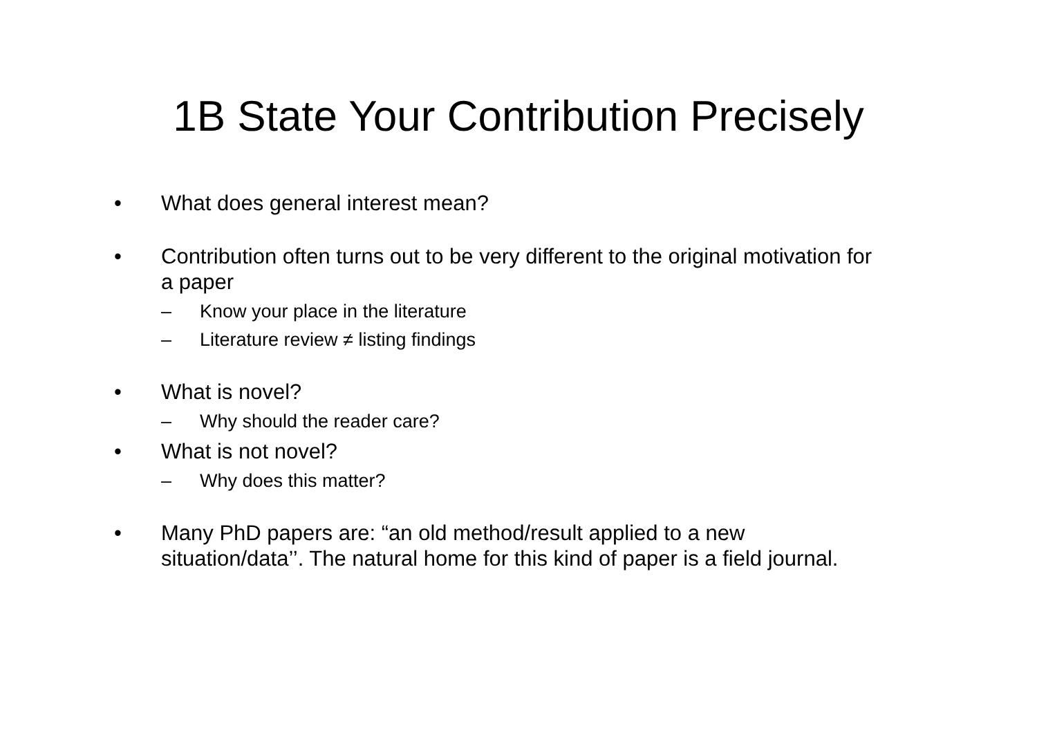1B State Your Contribution Precisely
• What does general interest mean?
• Contribution often turns out to be very different to the original motivation for a paper
– Know your place in the literature
– Literature review ≠ listing findings
• What is novel?
– Why should the reader care?
• What is not novel?
– Why does this matter?
• Many PhD papers are: “an old method/result applied to a new situation/data’’. The natural home for this kind of paper is a field journal.